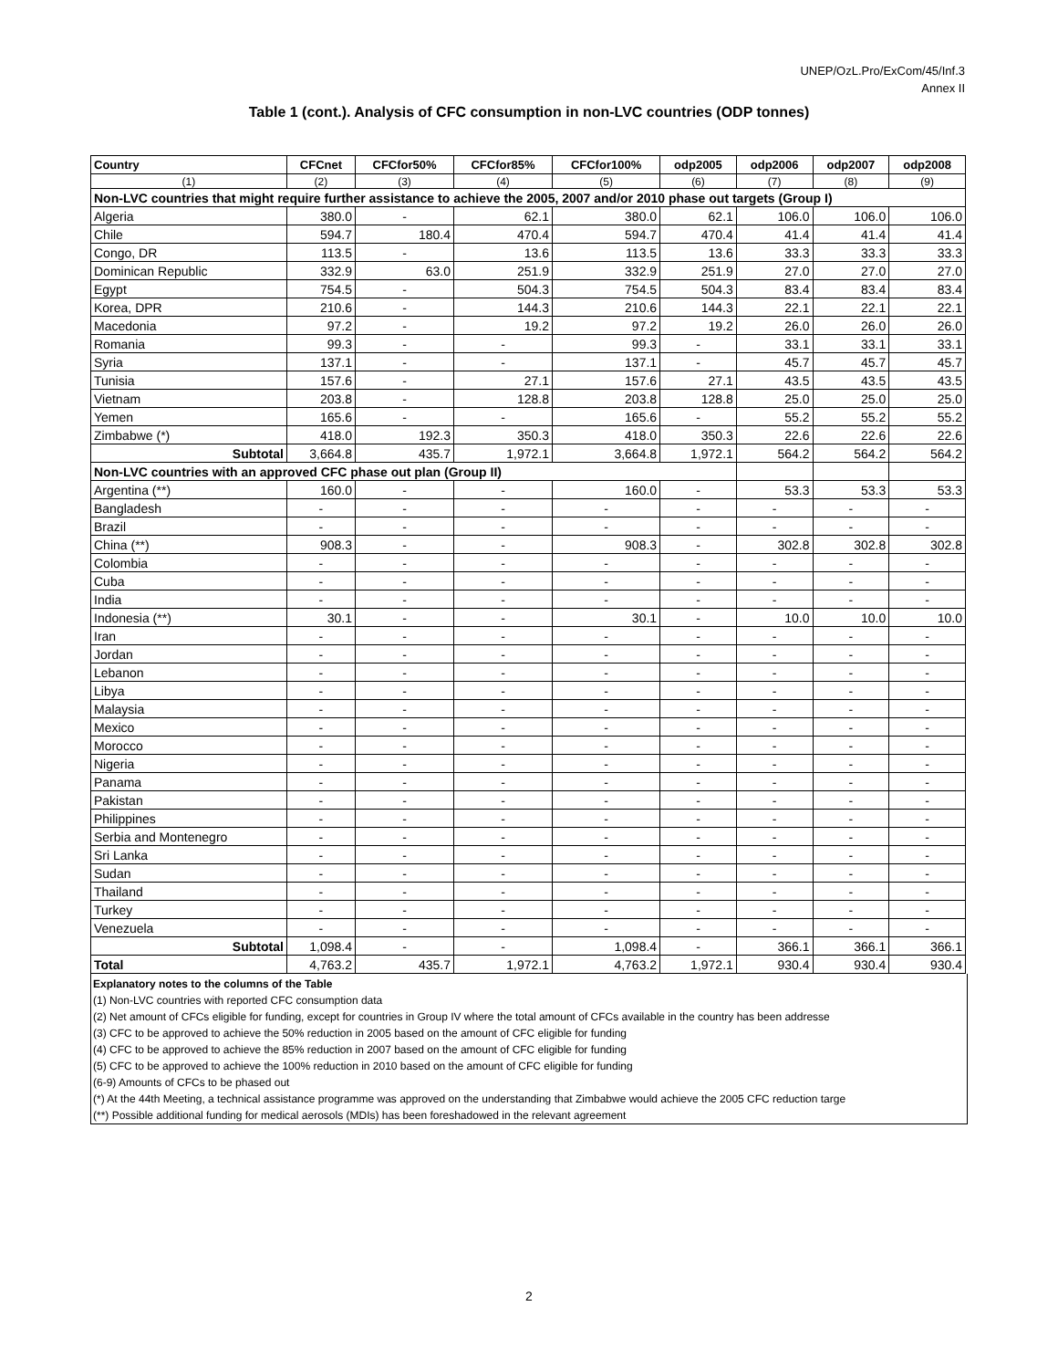UNEP/OzL.Pro/ExCom/45/Inf.3
Annex II
Table 1 (cont.). Analysis of CFC consumption in non-LVC countries (ODP tonnes)
| Country | CFCnet | CFCfor50% | CFCfor85% | CFCfor100% | odp2005 | odp2006 | odp2007 | odp2008 |
| --- | --- | --- | --- | --- | --- | --- | --- | --- |
| (1) | (2) | (3) | (4) | (5) | (6) | (7) | (8) | (9) |
| Non-LVC countries that might require further assistance to achieve the 2005, 2007 and/or 2010 phase out targets (Group I) | | | | | | | | |
| Algeria | 380.0 | - | 62.1 | 380.0 | 62.1 | 106.0 | 106.0 | 106.0 |
| Chile | 594.7 | 180.4 | 470.4 | 594.7 | 470.4 | 41.4 | 41.4 | 41.4 |
| Congo, DR | 113.5 | - | 13.6 | 113.5 | 13.6 | 33.3 | 33.3 | 33.3 |
| Dominican Republic | 332.9 | 63.0 | 251.9 | 332.9 | 251.9 | 27.0 | 27.0 | 27.0 |
| Egypt | 754.5 | - | 504.3 | 754.5 | 504.3 | 83.4 | 83.4 | 83.4 |
| Korea, DPR | 210.6 | - | 144.3 | 210.6 | 144.3 | 22.1 | 22.1 | 22.1 |
| Macedonia | 97.2 | - | 19.2 | 97.2 | 19.2 | 26.0 | 26.0 | 26.0 |
| Romania | 99.3 | - | - | 99.3 | - | 33.1 | 33.1 | 33.1 |
| Syria | 137.1 | - | - | 137.1 | - | 45.7 | 45.7 | 45.7 |
| Tunisia | 157.6 | - | 27.1 | 157.6 | 27.1 | 43.5 | 43.5 | 43.5 |
| Vietnam | 203.8 | - | 128.8 | 203.8 | 128.8 | 25.0 | 25.0 | 25.0 |
| Yemen | 165.6 | - | - | 165.6 | - | 55.2 | 55.2 | 55.2 |
| Zimbabwe (*) | 418.0 | 192.3 | 350.3 | 418.0 | 350.3 | 22.6 | 22.6 | 22.6 |
| Subtotal | 3,664.8 | 435.7 | 1,972.1 | 3,664.8 | 1,972.1 | 564.2 | 564.2 | 564.2 |
| Non-LVC countries with an approved CFC phase out plan (Group II) | | | | | | | | |
| Argentina (**) | 160.0 | - | - | 160.0 | - | 53.3 | 53.3 | 53.3 |
| Bangladesh | - | - | - | - | - | - | - | - |
| Brazil | - | - | - | - | - | - | - | - |
| China (**) | 908.3 | - | - | 908.3 | - | 302.8 | 302.8 | 302.8 |
| Colombia | - | - | - | - | - | - | - | - |
| Cuba | - | - | - | - | - | - | - | - |
| India | - | - | - | - | - | - | - | - |
| Indonesia (**) | 30.1 | - | - | 30.1 | - | 10.0 | 10.0 | 10.0 |
| Iran | - | - | - | - | - | - | - | - |
| Jordan | - | - | - | - | - | - | - | - |
| Lebanon | - | - | - | - | - | - | - | - |
| Libya | - | - | - | - | - | - | - | - |
| Malaysia | - | - | - | - | - | - | - | - |
| Mexico | - | - | - | - | - | - | - | - |
| Morocco | - | - | - | - | - | - | - | - |
| Nigeria | - | - | - | - | - | - | - | - |
| Panama | - | - | - | - | - | - | - | - |
| Pakistan | - | - | - | - | - | - | - | - |
| Philippines | - | - | - | - | - | - | - | - |
| Serbia and Montenegro | - | - | - | - | - | - | - | - |
| Sri Lanka | - | - | - | - | - | - | - | - |
| Sudan | - | - | - | - | - | - | - | - |
| Thailand | - | - | - | - | - | - | - | - |
| Turkey | - | - | - | - | - | - | - | - |
| Venezuela | - | - | - | - | - | - | - | - |
| Subtotal | 1,098.4 | - | - | 1,098.4 | - | 366.1 | 366.1 | 366.1 |
| Total | 4,763.2 | 435.7 | 1,972.1 | 4,763.2 | 1,972.1 | 930.4 | 930.4 | 930.4 |
Explanatory notes to the columns of the Table
(1) Non-LVC countries with reported CFC consumption data
(2) Net amount of CFCs eligible for funding, except for countries in Group IV where the total amount of CFCs available in the country has been addresse
(3) CFC to be approved to achieve the 50% reduction in 2005 based on the amount of CFC eligible for funding
(4) CFC to be approved to achieve the 85% reduction in 2007 based on the amount of CFC eligible for funding
(5) CFC to be approved to achieve the 100% reduction in 2010 based on the amount of CFC eligible for funding
(6-9) Amounts of CFCs to be phased out
(*) At the 44th Meeting, a technical assistance programme was approved on the understanding that Zimbabwe would achieve the 2005 CFC reduction targe
(**) Possible additional funding for medical aerosols (MDIs) has been foreshadowed in the relevant agreement
2